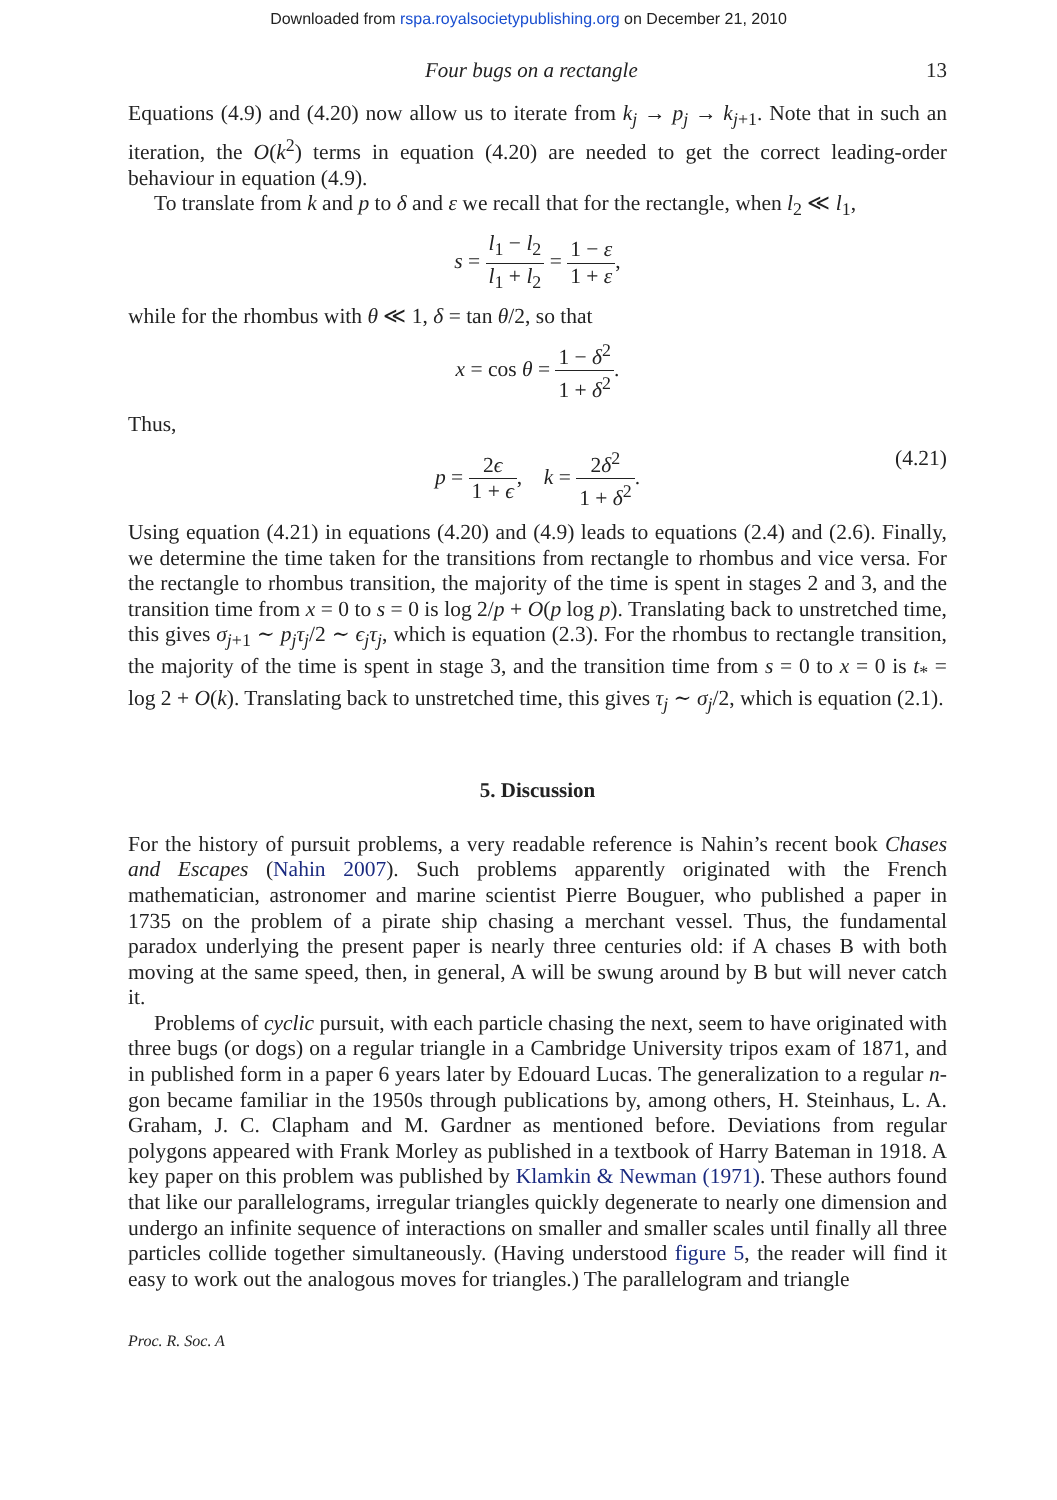Downloaded from rspa.royalsocietypublishing.org on December 21, 2010
Four bugs on a rectangle 13
Equations (4.9) and (4.20) now allow us to iterate from k<sub>j</sub> → p<sub>j</sub> → k<sub>j+1</sub>. Note that in such an iteration, the O(k<sup>2</sup>) terms in equation (4.20) are needed to get the correct leading-order behaviour in equation (4.9).
To translate from k and p to δ and ε we recall that for the rectangle, when l<sub>2</sub> ≪ l<sub>1</sub>,
s = l<sub>1</sub> − l<sub>2</sub> l<sub>1</sub> + l<sub>2</sub> = 1 − ε 1 + ε,
while for the rhombus with θ ≪ 1, δ = tan θ/2, so that
x = cos θ = 1 − δ<sup>2</sup> 1 + δ<sup>2</sup>.
Thus,
p = 2ϵ 1 + ϵ, k = 2δ<sup>2</sup> 1 + δ<sup>2</sup>.
(4.21)
Using equation (4.21) in equations (4.20) and (4.9) leads to equations (2.4) and (2.6). Finally, we determine the time taken for the transitions from rectangle to rhombus and vice versa. For the rectangle to rhombus transition, the majority of the time is spent in stages 2 and 3, and the transition time from x = 0 to s = 0 is log 2/p + O(p log p). Translating back to unstretched time, this gives σ<sub>j+1</sub> ∼ p<sub>j</sub>τ<sub>j</sub>/2 ∼ ϵ<sub>j</sub>τ<sub>j</sub>, which is equation (2.3). For the rhombus to rectangle transition, the majority of the time is spent in stage 3, and the transition time from s = 0 to x = 0 is t<sub>*</sub> = log 2 + O(k). Translating back to unstretched time, this gives τ<sub>j</sub> ∼ σ<sub>j</sub>/2, which is equation (2.1).
5. Discussion
For the history of pursuit problems, a very readable reference is Nahin’s recent book Chases and Escapes (Nahin 2007). Such problems apparently originated with the French mathematician, astronomer and marine scientist Pierre Bouguer, who published a paper in 1735 on the problem of a pirate ship chasing a merchant vessel. Thus, the fundamental paradox underlying the present paper is nearly three centuries old: if A chases B with both moving at the same speed, then, in general, A will be swung around by B but will never catch it.
Problems of cyclic pursuit, with each particle chasing the next, seem to have originated with three bugs (or dogs) on a regular triangle in a Cambridge University tripos exam of 1871, and in published form in a paper 6 years later by Edouard Lucas. The generalization to a regular n-gon became familiar in the 1950s through publications by, among others, H. Steinhaus, L. A. Graham, J. C. Clapham and M. Gardner as mentioned before. Deviations from regular polygons appeared with Frank Morley as published in a textbook of Harry Bateman in 1918. A key paper on this problem was published by Klamkin & Newman (1971). These authors found that like our parallelograms, irregular triangles quickly degenerate to nearly one dimension and undergo an infinite sequence of interactions on smaller and smaller scales until finally all three particles collide together simultaneously. (Having understood figure 5, the reader will find it easy to work out the analogous moves for triangles.) The parallelogram and triangle
Proc. R. Soc. A